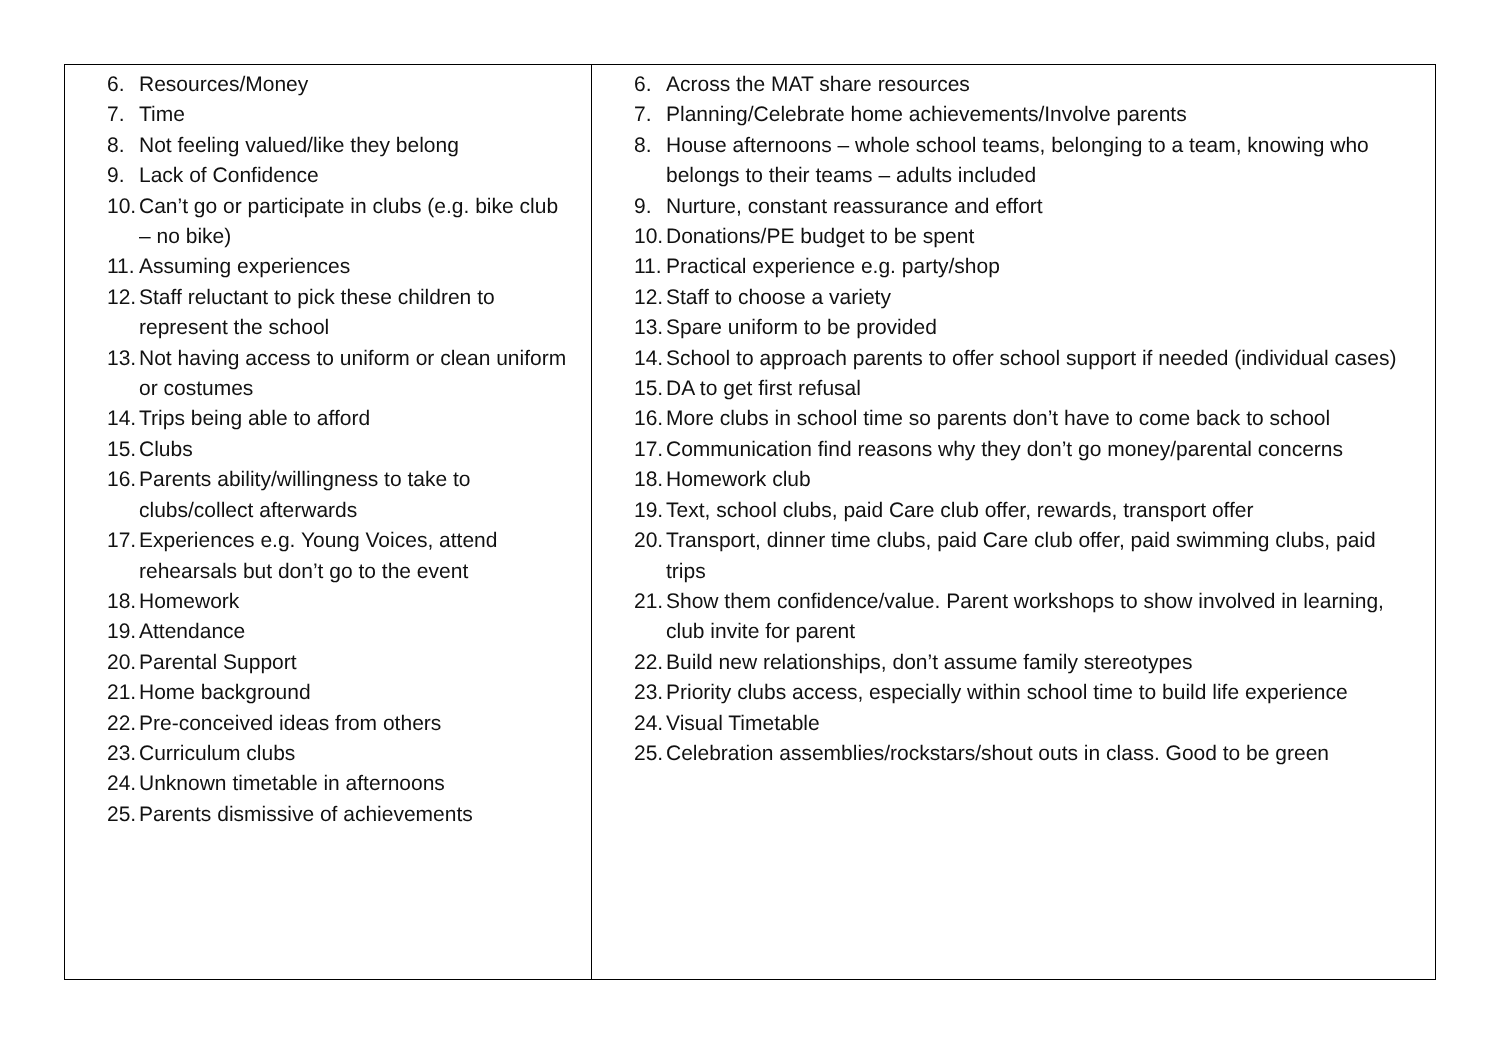| 6. Resources/Money 7. Time 8. Not feeling valued/like they belong 9. Lack of Confidence 10. Can’t go or participate in clubs (e.g. bike club – no bike) 11. Assuming experiences 12. Staff reluctant to pick these children to represent the school 13. Not having access to uniform or clean uniform or costumes 14. Trips being able to afford 15. Clubs 16. Parents ability/willingness to take to clubs/collect afterwards 17. Experiences e.g. Young Voices, attend rehearsals but don’t go to the event 18. Homework 19. Attendance 20. Parental Support 21. Home background 22. Pre-conceived ideas from others 23. Curriculum clubs 24. Unknown timetable in afternoons 25. Parents dismissive of achievements | 6. Across the MAT share resources 7. Planning/Celebrate home achievements/Involve parents 8. House afternoons – whole school teams, belonging to a team, knowing who belongs to their teams – adults included 9. Nurture, constant reassurance and effort 10. Donations/PE budget to be spent 11. Practical experience e.g. party/shop 12. Staff to choose a variety 13. Spare uniform to be provided 14. School to approach parents to offer school support if needed (individual cases) 15. DA to get first refusal 16. More clubs in school time so parents don’t have to come back to school 17. Communication find reasons why they don’t go money/parental concerns 18. Homework club 19. Text, school clubs, paid Care club offer, rewards, transport offer 20. Transport, dinner time clubs, paid Care club offer, paid swimming clubs, paid trips 21. Show them confidence/value. Parent workshops to show involved in learning, club invite for parent 22. Build new relationships, don’t assume family stereotypes 23. Priority clubs access, especially within school time to build life experience 24. Visual Timetable 25. Celebration assemblies/rockstars/shout outs in class. Good to be green |